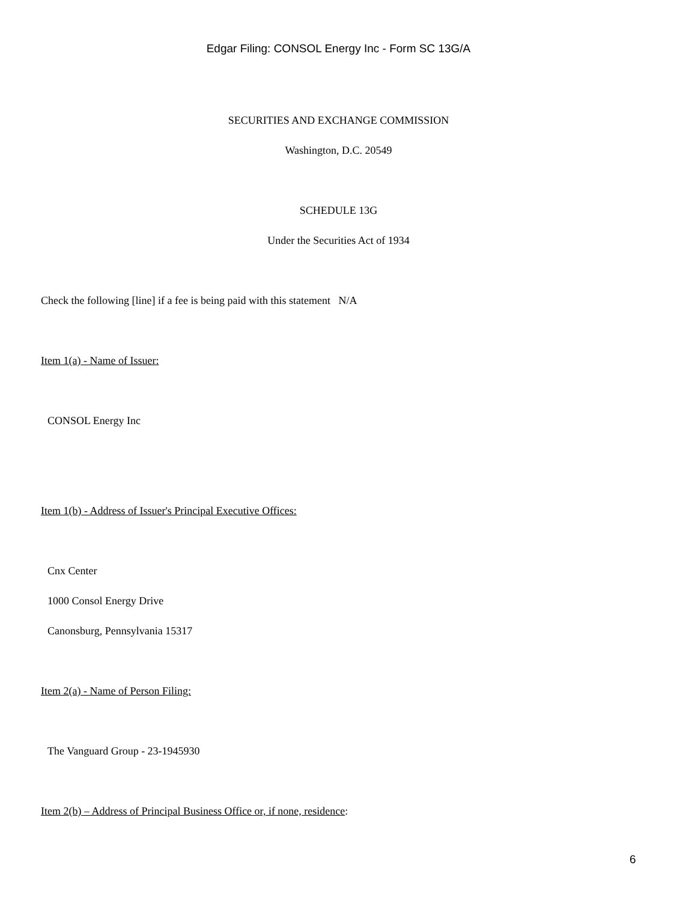Edgar Filing: CONSOL Energy Inc - Form SC 13G/A
SECURITIES AND EXCHANGE COMMISSION
Washington, D.C. 20549
SCHEDULE 13G
Under the Securities Act of 1934
Check the following [line] if a fee is being paid with this statement N/A
Item 1(a) - Name of Issuer:
CONSOL Energy Inc
Item 1(b) - Address of Issuer's Principal Executive Offices:
Cnx Center
1000 Consol Energy Drive
Canonsburg, Pennsylvania 15317
Item 2(a) - Name of Person Filing:
The Vanguard Group - 23-1945930
Item 2(b) – Address of Principal Business Office or, if none, residence:
6